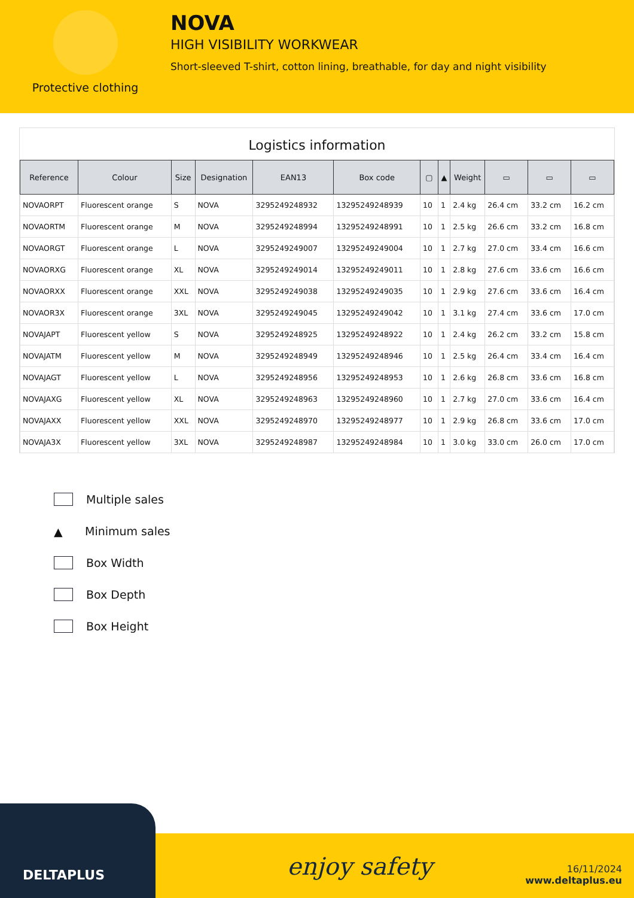Protective clothing
NOVA
HIGH VISIBILITY WORKWEAR
Short-sleeved T-shirt, cotton lining, breathable, for day and night visibility
Logistics information
| Reference | Colour | Size | Designation | EAN13 | Box code | ▢ | ▲ | Weight | ▭ | ▭ | ▭ |
| --- | --- | --- | --- | --- | --- | --- | --- | --- | --- | --- | --- |
| NOVAORPT | Fluorescent orange | S | NOVA | 3295249248932 | 13295249248939 | 10 | 1 | 2.4 kg | 26.4 cm | 33.2 cm | 16.2 cm |
| NOVAORTM | Fluorescent orange | M | NOVA | 3295249248994 | 13295249248991 | 10 | 1 | 2.5 kg | 26.6 cm | 33.2 cm | 16.8 cm |
| NOVAORGT | Fluorescent orange | L | NOVA | 3295249249007 | 13295249249004 | 10 | 1 | 2.7 kg | 27.0 cm | 33.4 cm | 16.6 cm |
| NOVAORXG | Fluorescent orange | XL | NOVA | 3295249249014 | 13295249249011 | 10 | 1 | 2.8 kg | 27.6 cm | 33.6 cm | 16.6 cm |
| NOVAORXX | Fluorescent orange | XXL | NOVA | 3295249249038 | 13295249249035 | 10 | 1 | 2.9 kg | 27.6 cm | 33.6 cm | 16.4 cm |
| NOVAOR3X | Fluorescent orange | 3XL | NOVA | 3295249249045 | 13295249249042 | 10 | 1 | 3.1 kg | 27.4 cm | 33.6 cm | 17.0 cm |
| NOVAJAPT | Fluorescent yellow | S | NOVA | 3295249248925 | 13295249248922 | 10 | 1 | 2.4 kg | 26.2 cm | 33.2 cm | 15.8 cm |
| NOVAJATM | Fluorescent yellow | M | NOVA | 3295249248949 | 13295249248946 | 10 | 1 | 2.5 kg | 26.4 cm | 33.4 cm | 16.4 cm |
| NOVAJAGT | Fluorescent yellow | L | NOVA | 3295249248956 | 13295249248953 | 10 | 1 | 2.6 kg | 26.8 cm | 33.6 cm | 16.8 cm |
| NOVAJAXG | Fluorescent yellow | XL | NOVA | 3295249248963 | 13295249248960 | 10 | 1 | 2.7 kg | 27.0 cm | 33.6 cm | 16.4 cm |
| NOVAJAXX | Fluorescent yellow | XXL | NOVA | 3295249248970 | 13295249248977 | 10 | 1 | 2.9 kg | 26.8 cm | 33.6 cm | 17.0 cm |
| NOVAJA3X | Fluorescent yellow | 3XL | NOVA | 3295249248987 | 13295249248984 | 10 | 1 | 3.0 kg | 33.0 cm | 26.0 cm | 17.0 cm |
Multiple sales
▲ Minimum sales
Box Width
Box Depth
Box Height
enjoy safety
16/11/2024
www.deltaplus.eu
DELTAPLUS